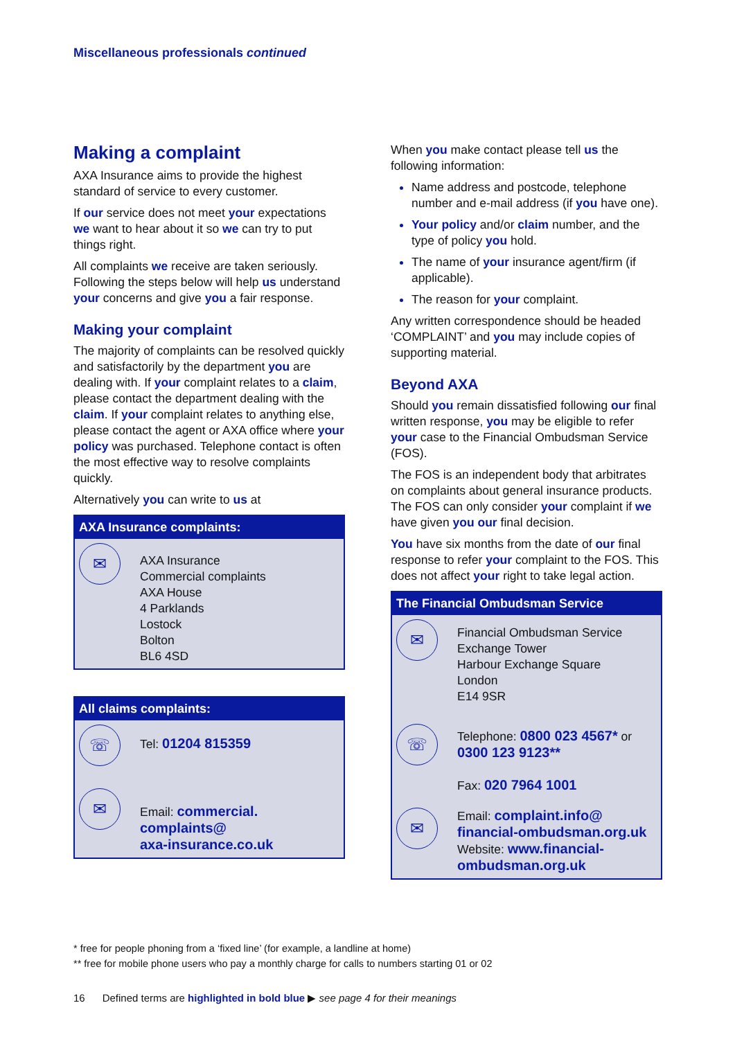Miscellaneous professionals continued
Making a complaint
AXA Insurance aims to provide the highest standard of service to every customer.
If our service does not meet your expectations we want to hear about it so we can try to put things right.
All complaints we receive are taken seriously. Following the steps below will help us understand your concerns and give you a fair response.
Making your complaint
The majority of complaints can be resolved quickly and satisfactorily by the department you are dealing with. If your complaint relates to a claim, please contact the department dealing with the claim. If your complaint relates to anything else, please contact the agent or AXA office where your policy was purchased. Telephone contact is often the most effective way to resolve complaints quickly.
Alternatively you can write to us at
AXA Insurance complaints:
✉
AXA Insurance
Commercial complaints
AXA House
4 Parklands
Lostock
Bolton
BL6 4SD
All claims complaints:
☏
Tel: 01204 815359
✉
Email: commercial.
complaints@
axa-insurance.co.uk
When you make contact please tell us the following information:
Name address and postcode, telephone number and e-mail address (if you have one).
Your policy and/or claim number, and the type of policy you hold.
The name of your insurance agent/firm (if applicable).
The reason for your complaint.
Any written correspondence should be headed ‘COMPLAINT’ and you may include copies of supporting material.
Beyond AXA
Should you remain dissatisfied following our final written response, you may be eligible to refer your case to the Financial Ombudsman Service (FOS).
The FOS is an independent body that arbitrates on complaints about general insurance products. The FOS can only consider your complaint if we have given you our final decision.
You have six months from the date of our final response to refer your complaint to the FOS. This does not affect your right to take legal action.
The Financial Ombudsman Service
✉
Financial Ombudsman Service
Exchange Tower
Harbour Exchange Square
London
E14 9SR
☏
Telephone: 0800 023 4567* or 0300 123 9123**
Fax: 020 7964 1001
✉
Email: complaint.info@ financial-ombudsman.org.uk
Website: www.financial-ombudsman.org.uk
* free for people phoning from a ‘fixed line’ (for example, a landline at home)
** free for mobile phone users who pay a monthly charge for calls to numbers starting 01 or 02
16 Defined terms are highlighted in bold blue ▶ see page 4 for their meanings